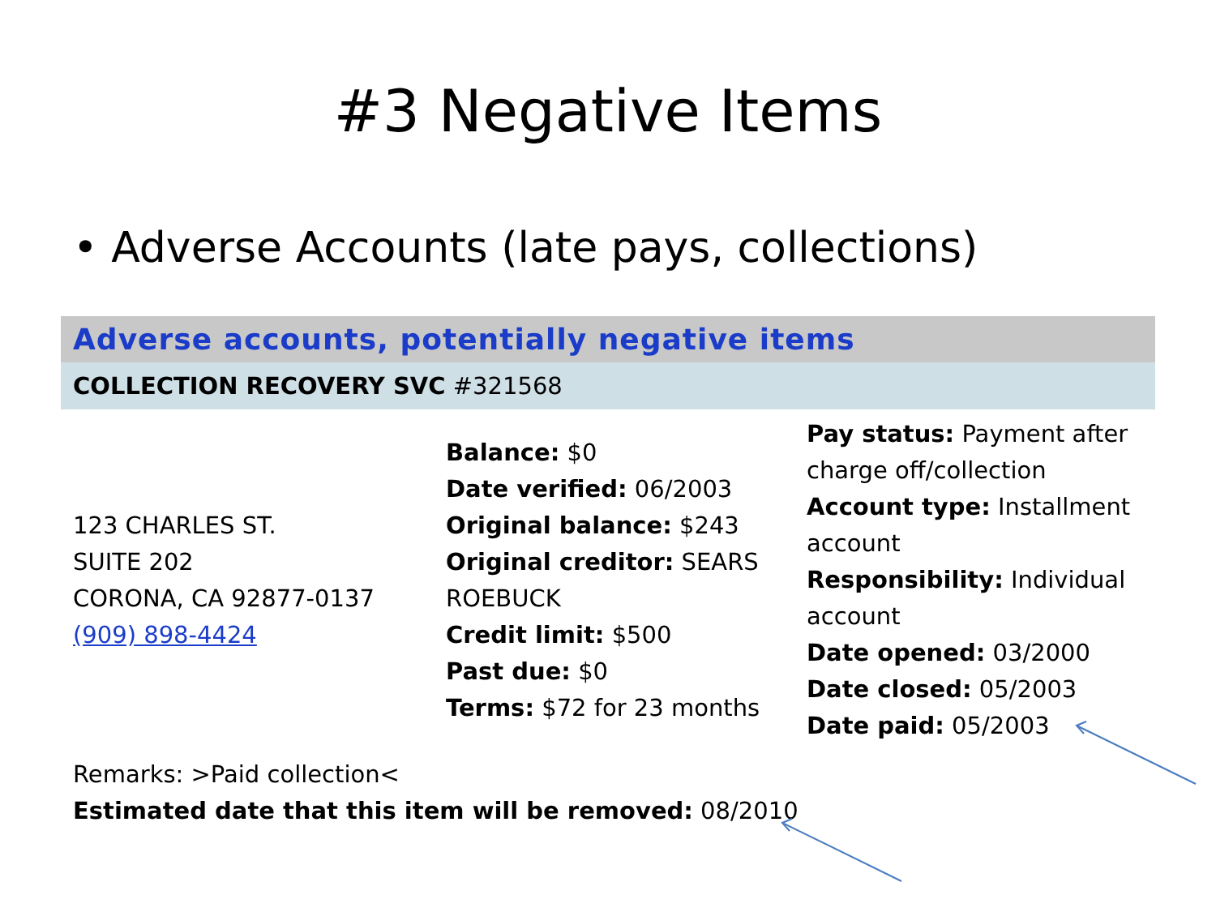#3 Negative Items
• Adverse Accounts (late pays, collections)
Adverse accounts, potentially negative items
COLLECTION RECOVERY SVC #321568
| 123 CHARLES ST. SUITE 202 CORONA, CA 92877-0137 (909) 898-4424 | Balance: $0 Date verified: 06/2003 Original balance: $243 Original creditor: SEARS ROEBUCK Credit limit: $500 Past due: $0 Terms: $72 for 23 months | Pay status: Payment after charge off/collection Account type: Installment account Responsibility: Individual account Date opened: 03/2000 Date closed: 05/2003 Date paid: 05/2003 |
Remarks: >Paid collection<
Estimated date that this item will be removed: 08/2010